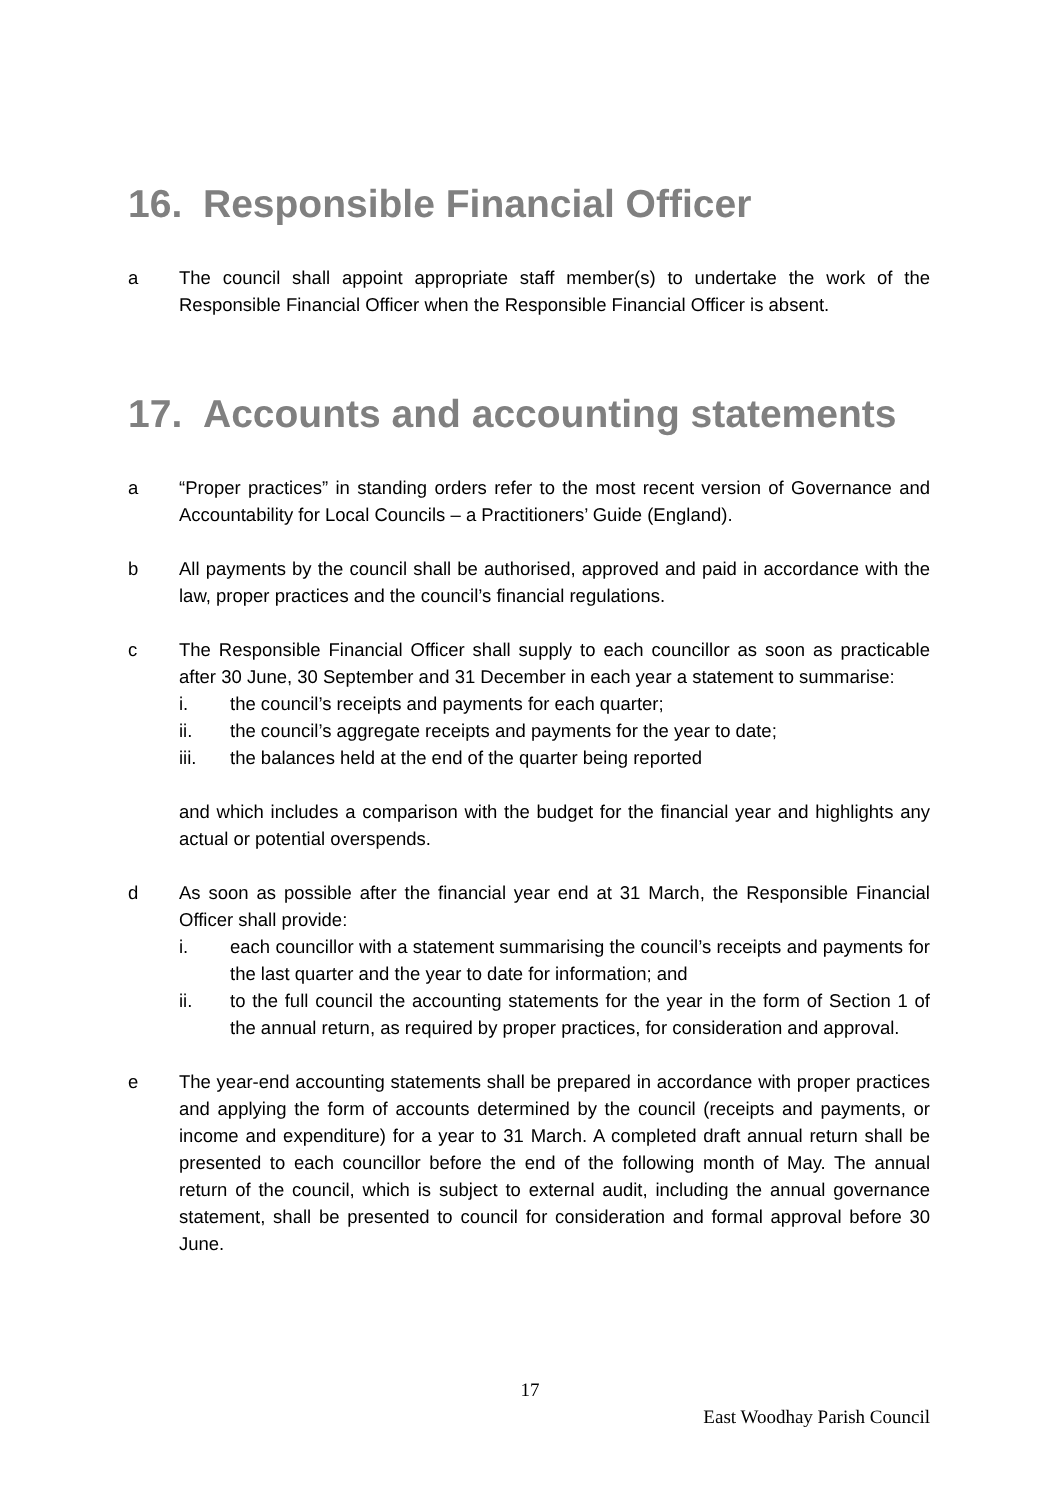16. Responsible Financial Officer
a The council shall appoint appropriate staff member(s) to undertake the work of the Responsible Financial Officer when the Responsible Financial Officer is absent.
17. Accounts and accounting statements
a “Proper practices” in standing orders refer to the most recent version of Governance and Accountability for Local Councils – a Practitioners’ Guide (England).
b All payments by the council shall be authorised, approved and paid in accordance with the law, proper practices and the council’s financial regulations.
c The Responsible Financial Officer shall supply to each councillor as soon as practicable after 30 June, 30 September and 31 December in each year a statement to summarise:
i. the council’s receipts and payments for each quarter;
ii. the council’s aggregate receipts and payments for the year to date;
iii. the balances held at the end of the quarter being reported
and which includes a comparison with the budget for the financial year and highlights any actual or potential overspends.
d As soon as possible after the financial year end at 31 March, the Responsible Financial Officer shall provide:
i. each councillor with a statement summarising the council’s receipts and payments for the last quarter and the year to date for information; and
ii. to the full council the accounting statements for the year in the form of Section 1 of the annual return, as required by proper practices, for consideration and approval.
e The year-end accounting statements shall be prepared in accordance with proper practices and applying the form of accounts determined by the council (receipts and payments, or income and expenditure) for a year to 31 March. A completed draft annual return shall be presented to each councillor before the end of the following month of May. The annual return of the council, which is subject to external audit, including the annual governance statement, shall be presented to council for consideration and formal approval before 30 June.
17
East Woodhay Parish Council